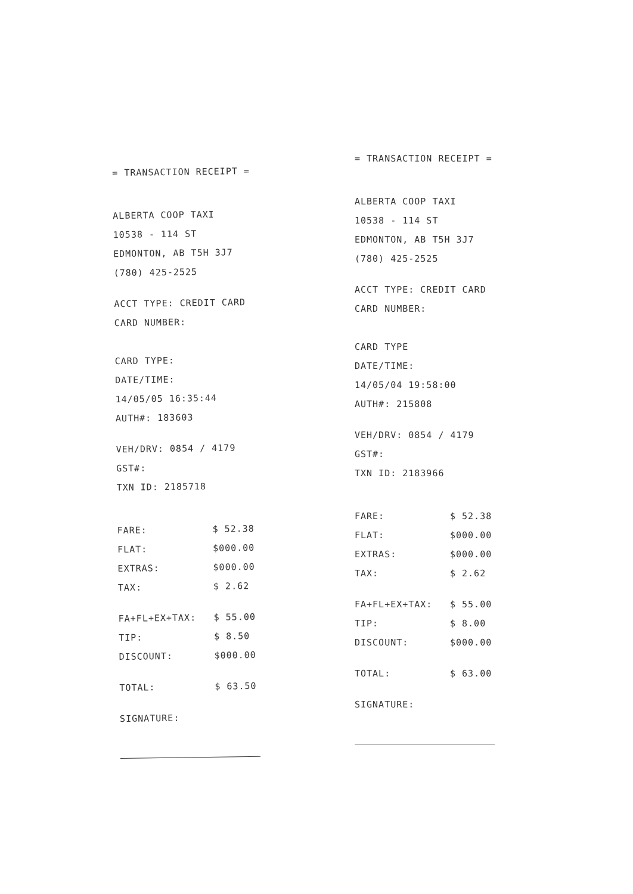= TRANSACTION RECEIPT =
ALBERTA COOP TAXI
10538 - 114 ST
EDMONTON, AB T5H 3J7
(780) 425-2525
ACCT TYPE: CREDIT CARD
CARD NUMBER:
CARD TYPE:
DATE/TIME:
14/05/05 16:35:44
AUTH#: 183603
VEH/DRV: 0854 / 4179
GST#:
TXN ID: 2185718
| FARE: | $ 52.38 |
| FLAT: | $000.00 |
| EXTRAS: | $000.00 |
| TAX: | $ 2.62 |
| FA+FL+EX+TAX: | $ 55.00 |
| TIP: | $ 8.50 |
| DISCOUNT: | $000.00 |
| TOTAL: | $ 63.50 |
SIGNATURE:
= TRANSACTION RECEIPT =
ALBERTA COOP TAXI
10538 - 114 ST
EDMONTON, AB T5H 3J7
(780) 425-2525
ACCT TYPE: CREDIT CARD
CARD NUMBER:
CARD TYPE
DATE/TIME:
14/05/04 19:58:00
AUTH#: 215808
VEH/DRV: 0854 / 4179
GST#:
TXN ID: 2183966
| FARE: | $ 52.38 |
| FLAT: | $000.00 |
| EXTRAS: | $000.00 |
| TAX: | $ 2.62 |
| FA+FL+EX+TAX: | $ 55.00 |
| TIP: | $ 8.00 |
| DISCOUNT: | $000.00 |
| TOTAL: | $ 63.00 |
SIGNATURE: